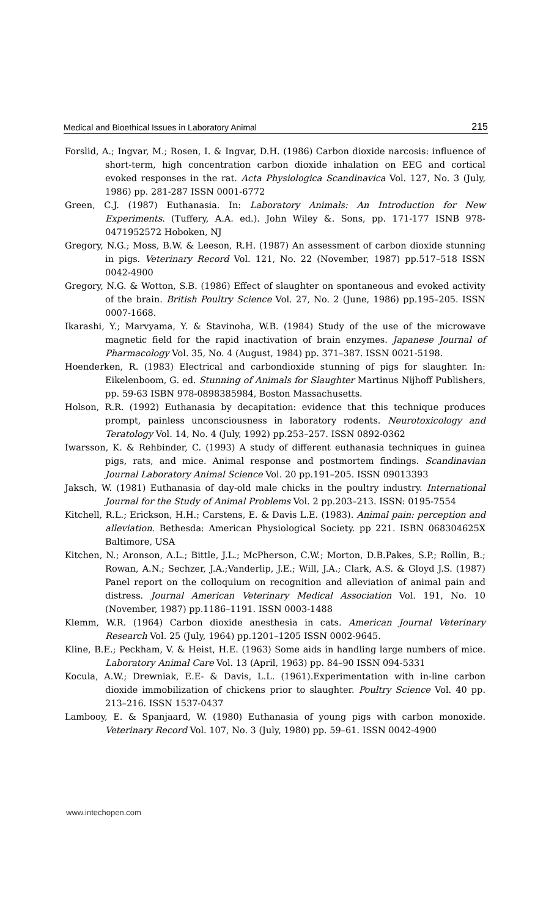Medical and Bioethical Issues in Laboratory Animal 215
Forslid, A.; Ingvar, M.; Rosen, I. & Ingvar, D.H. (1986) Carbon dioxide narcosis: influence of short-term, high concentration carbon dioxide inhalation on EEG and cortical evoked responses in the rat. Acta Physiologica Scandinavica Vol. 127, No. 3 (July, 1986) pp. 281-287 ISSN 0001-6772
Green, C.J. (1987) Euthanasia. In: Laboratory Animals: An Introduction for New Experiments. (Tuffery, A.A. ed.). John Wiley &. Sons, pp. 171-177 ISNB 978-0471952572 Hoboken, NJ
Gregory, N.G.; Moss, B.W. & Leeson, R.H. (1987) An assessment of carbon dioxide stunning in pigs. Veterinary Record Vol. 121, No. 22 (November, 1987) pp.517–518 ISSN 0042-4900
Gregory, N.G. & Wotton, S.B. (1986) Effect of slaughter on spontaneous and evoked activity of the brain. British Poultry Science Vol. 27, No. 2 (June, 1986) pp.195–205. ISSN 0007-1668.
Ikarashi, Y.; Marvyama, Y. & Stavinoha, W.B. (1984) Study of the use of the microwave magnetic field for the rapid inactivation of brain enzymes. Japanese Journal of Pharmacology Vol. 35, No. 4 (August, 1984) pp. 371–387. ISSN 0021-5198.
Hoenderken, R. (1983) Electrical and carbondioxide stunning of pigs for slaughter. In: Eikelenboom, G. ed. Stunning of Animals for Slaughter Martinus Nijhoff Publishers, pp. 59-63 ISBN 978-0898385984, Boston Massachusetts.
Holson, R.R. (1992) Euthanasia by decapitation: evidence that this technique produces prompt, painless unconsciousness in laboratory rodents. Neurotoxicology and Teratology Vol. 14, No. 4 (July, 1992) pp.253–257. ISSN 0892-0362
Iwarsson, K. & Rehbinder, C. (1993) A study of different euthanasia techniques in guinea pigs, rats, and mice. Animal response and postmortem findings. Scandinavian Journal Laboratory Animal Science Vol. 20 pp.191–205. ISSN 09013393
Jaksch, W. (1981) Euthanasia of day-old male chicks in the poultry industry. International Journal for the Study of Animal Problems Vol. 2 pp.203–213. ISSN: 0195-7554
Kitchell, R.L.; Erickson, H.H.; Carstens, E. & Davis L.E. (1983). Animal pain: perception and alleviation. Bethesda: American Physiological Society. pp 221. ISBN 068304625X Baltimore, USA
Kitchen, N.; Aronson, A.L.; Bittle, J.L.; McPherson, C.W.; Morton, D.B.Pakes, S.P.; Rollin, B.; Rowan, A.N.; Sechzer, J.A.;Vanderlip, J.E.; Will, J.A.; Clark, A.S. & Gloyd J.S. (1987) Panel report on the colloquium on recognition and alleviation of animal pain and distress. Journal American Veterinary Medical Association Vol. 191, No. 10 (November, 1987) pp.1186–1191. ISSN 0003-1488
Klemm, W.R. (1964) Carbon dioxide anesthesia in cats. American Journal Veterinary Research Vol. 25 (July, 1964) pp.1201–1205 ISSN 0002-9645.
Kline, B.E.; Peckham, V. & Heist, H.E. (1963) Some aids in handling large numbers of mice. Laboratory Animal Care Vol. 13 (April, 1963) pp. 84–90 ISSN 094-5331
Kocula, A.W.; Drewniak, E.E- & Davis, L.L. (1961).Experimentation with in-line carbon dioxide immobilization of chickens prior to slaughter. Poultry Science Vol. 40 pp. 213–216. ISSN 1537-0437
Lambooy, E. & Spanjaard, W. (1980) Euthanasia of young pigs with carbon monoxide. Veterinary Record Vol. 107, No. 3 (July, 1980) pp. 59–61. ISSN 0042-4900
www.intechopen.com